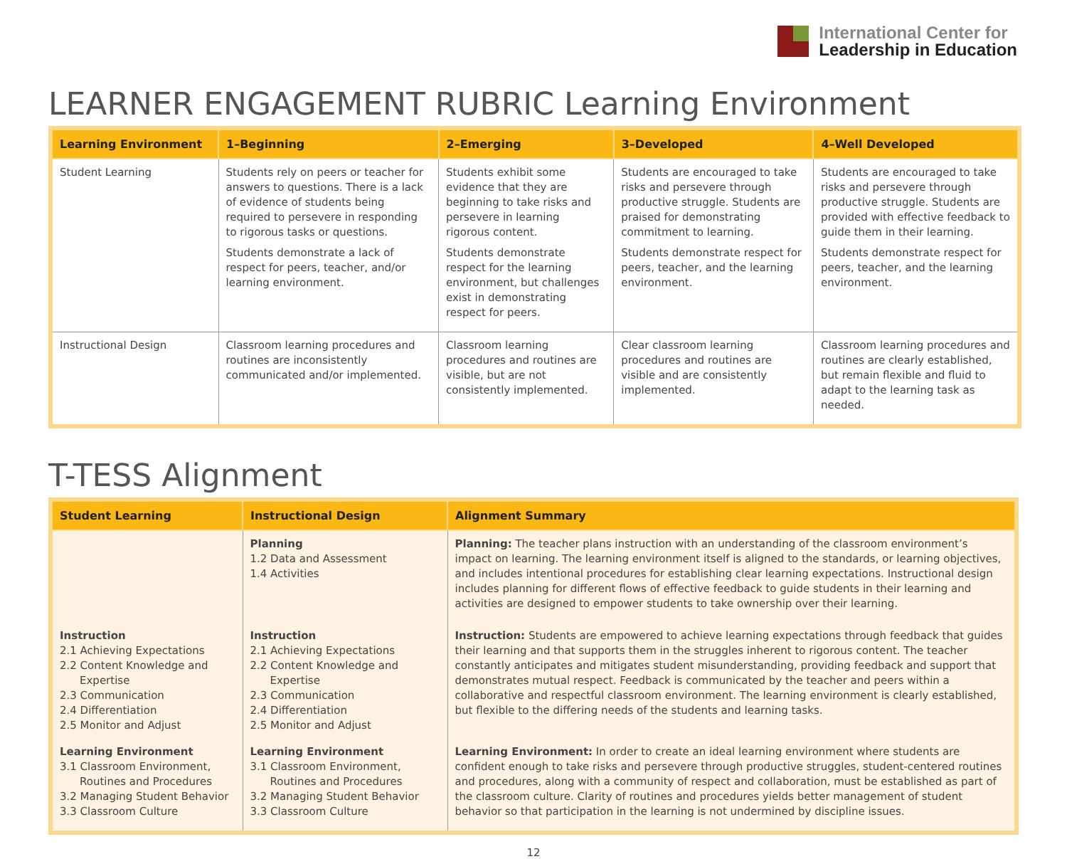International Center for
Leadership in Education
LEARNER ENGAGEMENT RUBRIC Learning Environment
| Learning Environment | 1–Beginning | 2–Emerging | 3–Developed | 4–Well Developed |
| --- | --- | --- | --- | --- |
| Student Learning | Students rely on peers or teacher for answers to questions. There is a lack of evidence of students being required to persevere in responding to rigorous tasks or questions. Students demonstrate a lack of respect for peers, teacher, and/or learning environment. | Students exhibit some evidence that they are beginning to take risks and persevere in learning rigorous content. Students demonstrate respect for the learning environment, but challenges exist in demonstrating respect for peers. | Students are encouraged to take risks and persevere through productive struggle. Students are praised for demonstrating commitment to learning. Students demonstrate respect for peers, teacher, and the learning environment. | Students are encouraged to take risks and persevere through productive struggle. Students are provided with effective feedback to guide them in their learning. Students demonstrate respect for peers, teacher, and the learning environment. |
| Instructional Design | Classroom learning procedures and routines are inconsistently communicated and/or implemented. | Classroom learning procedures and routines are visible, but are not consistently implemented. | Clear classroom learning procedures and routines are visible and are consistently implemented. | Classroom learning procedures and routines are clearly established, but remain flexible and fluid to adapt to the learning task as needed. |
T-TESS Alignment
| Student Learning | Instructional Design | Alignment Summary |
| --- | --- | --- |
| | Planning 1.2 Data and Assessment 1.4 Activities | Planning: The teacher plans instruction with an understanding of the classroom environment’s impact on learning. The learning environment itself is aligned to the standards, or learning objectives, and includes intentional procedures for establishing clear learning expectations. Instructional design includes planning for different flows of effective feedback to guide students in their learning and activities are designed to empower students to take ownership over their learning. |
| Instruction 2.1 Achieving Expectations 2.2 Content Knowledge and Expertise 2.3 Communication 2.4 Differentiation 2.5 Monitor and Adjust | Instruction 2.1 Achieving Expectations 2.2 Content Knowledge and Expertise 2.3 Communication 2.4 Differentiation 2.5 Monitor and Adjust | Instruction: Students are empowered to achieve learning expectations through feedback that guides their learning and that supports them in the struggles inherent to rigorous content. The teacher constantly anticipates and mitigates student misunderstanding, providing feedback and support that demonstrates mutual respect. Feedback is communicated by the teacher and peers within a collaborative and respectful classroom environment. The learning environment is clearly established, but flexible to the differing needs of the students and learning tasks. |
| Learning Environment 3.1 Classroom Environment, Routines and Procedures 3.2 Managing Student Behavior 3.3 Classroom Culture | Learning Environment 3.1 Classroom Environment, Routines and Procedures 3.2 Managing Student Behavior 3.3 Classroom Culture | Learning Environment: In order to create an ideal learning environment where students are confident enough to take risks and persevere through productive struggles, student-centered routines and procedures, along with a community of respect and collaboration, must be established as part of the classroom culture. Clarity of routines and procedures yields better management of student behavior so that participation in the learning is not undermined by discipline issues. |
12